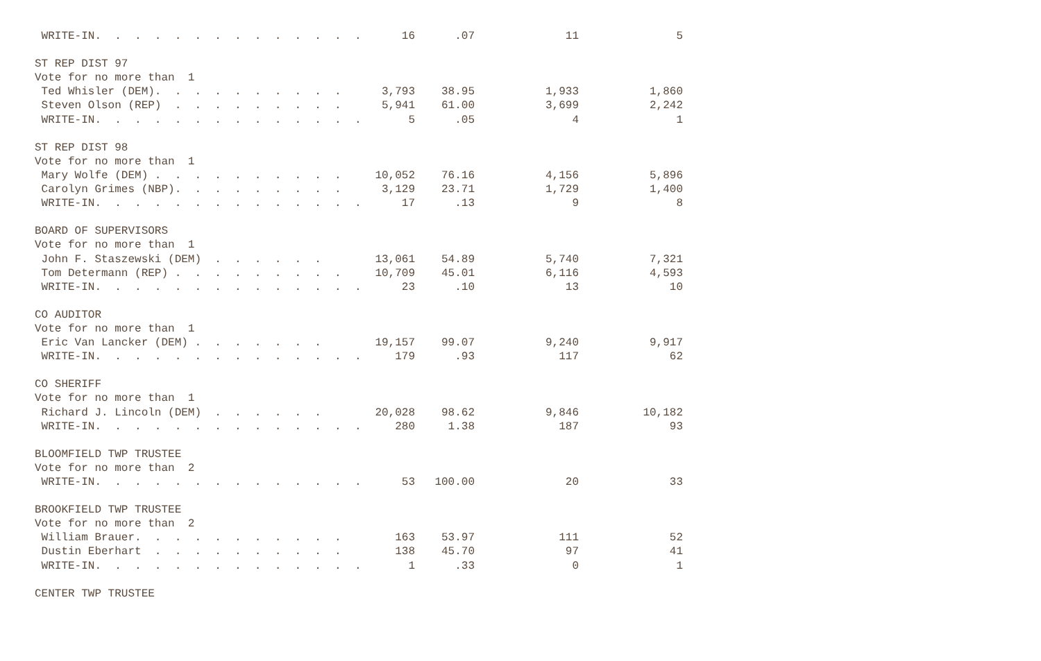| WRITE-IN. . . . . . . . . . . . . . | 16 | .07 | 11 | 5 |
| ST REP DIST 97 | | | | |
| Vote for no more than 1 | | | | |
| Ted Whisler (DEM). . . . . . . . . . | 3,793 | 38.95 | 1,933 | 1,860 |
| Steven Olson (REP) . . . . . . . . . | 5,941 | 61.00 | 3,699 | 2,242 |
| WRITE-IN. . . . . . . . . . . . . . | 5 | .05 | 4 | 1 |
| ST REP DIST 98 | | | | |
| Vote for no more than 1 | | | | |
| Mary Wolfe (DEM) . . . . . . . . . . | 10,052 | 76.16 | 4,156 | 5,896 |
| Carolyn Grimes (NBP). . . . . . . . . | 3,129 | 23.71 | 1,729 | 1,400 |
| WRITE-IN. . . . . . . . . . . . . . | 17 | .13 | 9 | 8 |
| BOARD OF SUPERVISORS | | | | |
| Vote for no more than 1 | | | | |
| John F. Staszewski (DEM) . . . . . . | 13,061 | 54.89 | 5,740 | 7,321 |
| Tom Determann (REP) . . . . . . . . . | 10,709 | 45.01 | 6,116 | 4,593 |
| WRITE-IN. . . . . . . . . . . . . . | 23 | .10 | 13 | 10 |
| CO AUDITOR | | | | |
| Vote for no more than 1 | | | | |
| Eric Van Lancker (DEM) . . . . . . . | 19,157 | 99.07 | 9,240 | 9,917 |
| WRITE-IN. . . . . . . . . . . . . . | 179 | .93 | 117 | 62 |
| CO SHERIFF | | | | |
| Vote for no more than 1 | | | | |
| Richard J. Lincoln (DEM) . . . . . . | 20,028 | 98.62 | 9,846 | 10,182 |
| WRITE-IN. . . . . . . . . . . . . . | 280 | 1.38 | 187 | 93 |
| BLOOMFIELD TWP TRUSTEE | | | | |
| Vote for no more than 2 | | | | |
| WRITE-IN. . . . . . . . . . . . . . | 53 | 100.00 | 20 | 33 |
| BROOKFIELD TWP TRUSTEE | | | | |
| Vote for no more than 2 | | | | |
| William Brauer. . . . . . . . . . . | 163 | 53.97 | 111 | 52 |
| Dustin Eberhart . . . . . . . . . . | 138 | 45.70 | 97 | 41 |
| WRITE-IN. . . . . . . . . . . . . . | 1 | .33 | 0 | 1 |
| CENTER TWP TRUSTEE | | | | |